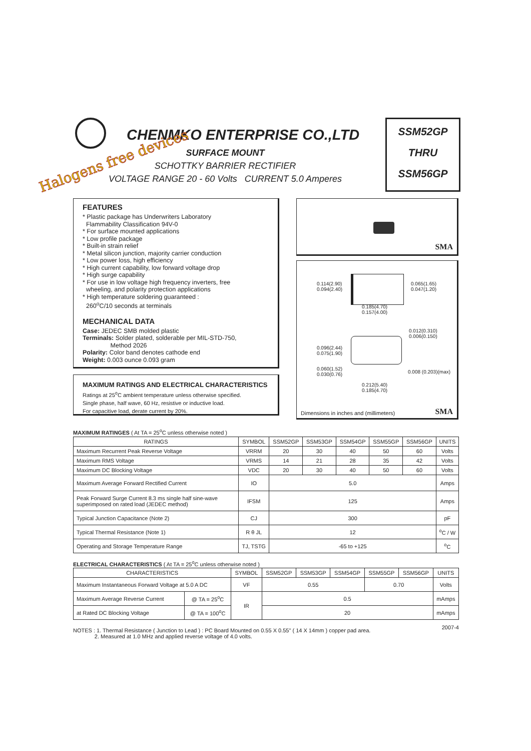CHENMKO ENTERPRISE CO.,LTD
Halogens free devices
SURFACE MOUNT
SCHOTTKY BARRIER RECTIFIER
VOLTAGE RANGE 20 - 60 Volts CURRENT 5.0 Amperes
SSM52GP
THRU
SSM56GP
FEATURES
* Plastic package has Underwriters Laboratory
Flammability Classification 94V-0
* For surface mounted applications
* Low profile package
* Built-in strain relief
* Metal silicon junction, majority carrier conduction
* Low power loss, high efficiency
* High current capability, low forward voltage drop
* High surge capability
* For use in low voltage high frequency inverters, free
wheeling, and polarity protection applications
* High temperature soldering guaranteed :
260<sup>o</sup>C/10 seconds at terminals
MECHANICAL DATA
Case: JEDEC SMB molded plastic
Terminals: Solder plated, solderable per MIL-STD-750,
Method 2026
Polarity: Color band denotes cathode end
Weight: 0.003 ounce 0.093 gram
MAXIMUM RATINGS AND ELECTRICAL CHARACTERISTICS
Ratings at 25<sup>o</sup>C ambient temperature unless otherwise specified.
Single phase, half wave, 60 Hz, resistive or inductive load.
For capacitive load, derate current by 20%.
SMA
0.114(2.90)
0.094(2.40)
0.065(1.65)
0.047(1.20)
0.185(4.70)
0.157(4.00)
0.012(0.310)
0.006(0.150)
0.096(2.44)
0.075(1.90)
0.060(1.52)
0.030(0.76)
0.008 (0.203)(max)
0.212(5.40)
0.185(4.70)
Dimensions in inches and (millimeters)
SMA
MAXIMUM RATINGES ( At TA = 25<sup>o</sup>C unless otherwise noted )
| RATINGS | SYMBOL | SSM52GP | SSM53GP | SSM54GP | SSM55GP | SSM56GP | UNITS |
| --- | --- | --- | --- | --- | --- | --- | --- |
| Maximum Recurrent Peak Reverse Voltage | VRRM | 20 | 30 | 40 | 50 | 60 | Volts |
| Maximum RMS Voltage | VRMS | 14 | 21 | 28 | 35 | 42 | Volts |
| Maximum DC Blocking Voltage | VDC | 20 | 30 | 40 | 50 | 60 | Volts |
| Maximum Average Forward Rectified Current | IO | 5.0 | | | | | Amps |
| Peak Forward Surge Current 8.3 ms single half sine-wave superimposed on rated load (JEDEC method) | IFSM | 125 | | | | | Amps |
| Typical Junction Capacitance (Note 2) | CJ | 300 | | | | | pF |
| Typical Thermal Resistance (Note 1) | R θ JL | 12 | | | | | <sup>o</sup> C / W |
| Operating and Storage Temperature Range | TJ, TSTG | -65 to +125 | | | | | <sup>o</sup> C |
ELECTRICAL CHARACTERISTICS ( At TA = 25<sup>o</sup>C unless otherwise noted )
| CHARACTERISTICS | | SYMBOL | SSM52GP | SSM53GP | SSM54GP | SSM55GP | SSM56GP | UNITS |
| --- | --- | --- | --- | --- | --- | --- | --- | --- |
| Maximum Instantaneous Forward Voltage at 5.0 A DC | | VF | 0.55 | | | 0.70 | | Volts |
| Maximum Average Reverse Current | @ TA = 25<sup>o</sup>C | IR | 0.5 | | | | | mAmps |
| at Rated DC Blocking Voltage | @ TA = 100<sup>o</sup>C | | 20 | | | | | mAmps |
NOTES : 1. Thermal Resistance ( Junction to Lead ) : PC Board Mounted on 0.55 X 0.55" ( 14 X 14mm ) copper pad area. 2007-4
2. Measured at 1.0 MHz and applied reverse voltage of 4.0 volts.